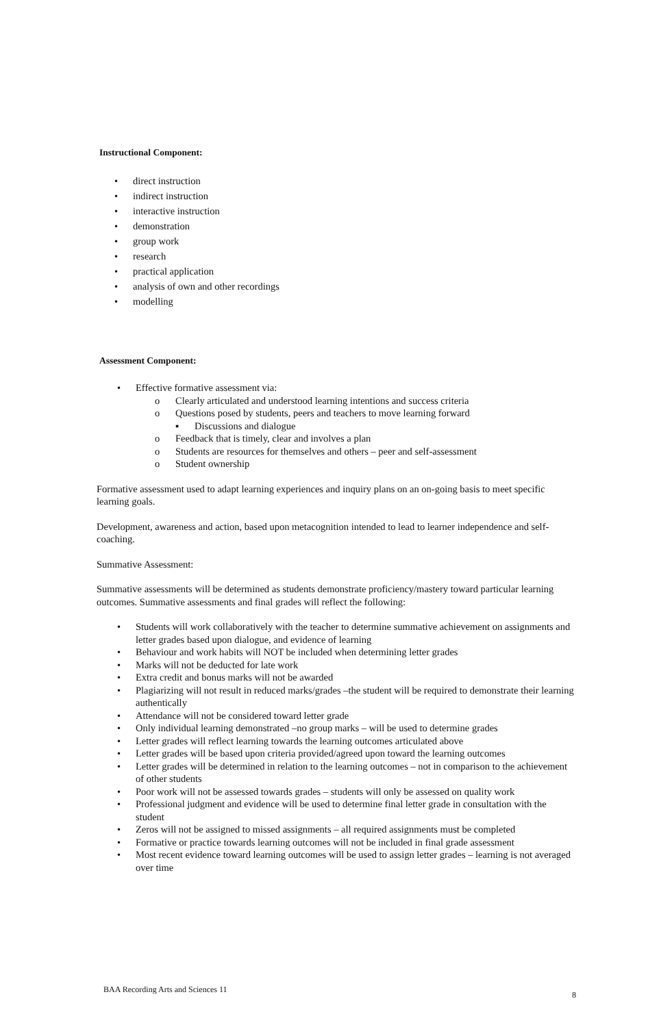Instructional Component:
• direct instruction
• indirect instruction
• interactive instruction
• demonstration
• group work
• research
• practical application
• analysis of own and other recordings
• modelling
Assessment Component:
• Effective formative assessment via:
o Clearly articulated and understood learning intentions and success criteria
o Questions posed by students, peers and teachers to move learning forward
▪ Discussions and dialogue
o Feedback that is timely, clear and involves a plan
o Students are resources for themselves and others – peer and self-assessment
o Student ownership
Formative assessment used to adapt learning experiences and inquiry plans on an on-going basis to meet specific learning goals.
Development, awareness and action, based upon metacognition intended to lead to learner independence and self-coaching.
Summative Assessment:
Summative assessments will be determined as students demonstrate proficiency/mastery toward particular learning outcomes. Summative assessments and final grades will reflect the following:
• Students will work collaboratively with the teacher to determine summative achievement on assignments and letter grades based upon dialogue, and evidence of learning
• Behaviour and work habits will NOT be included when determining letter grades
• Marks will not be deducted for late work
• Extra credit and bonus marks will not be awarded
• Plagiarizing will not result in reduced marks/grades –the student will be required to demonstrate their learning authentically
• Attendance will not be considered toward letter grade
• Only individual learning demonstrated –no group marks – will be used to determine grades
• Letter grades will reflect learning towards the learning outcomes articulated above
• Letter grades will be based upon criteria provided/agreed upon toward the learning outcomes
• Letter grades will be determined in relation to the learning outcomes – not in comparison to the achievement of other students
• Poor work will not be assessed towards grades – students will only be assessed on quality work
• Professional judgment and evidence will be used to determine final letter grade in consultation with the student
• Zeros will not be assigned to missed assignments – all required assignments must be completed
• Formative or practice towards learning outcomes will not be included in final grade assessment
• Most recent evidence toward learning outcomes will be used to assign letter grades – learning is not averaged over time
BAA Recording Arts and Sciences 11 8